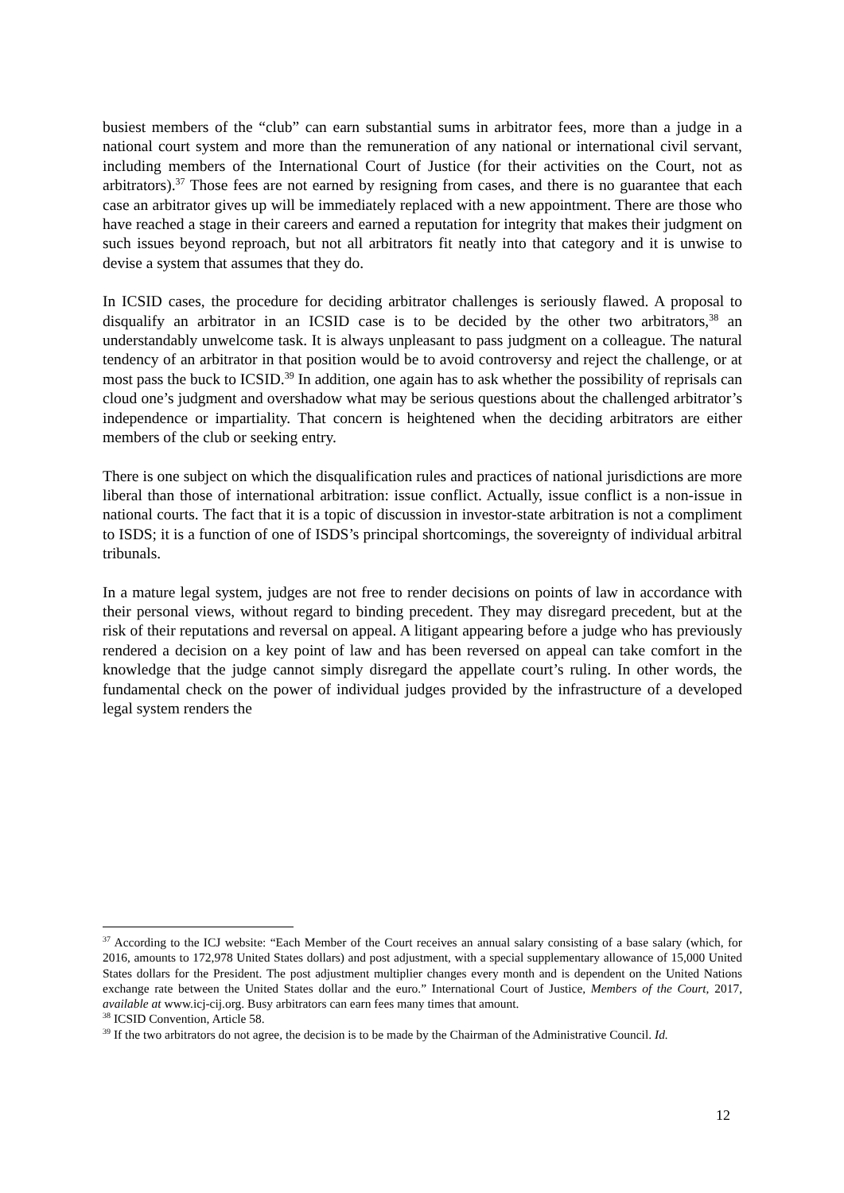busiest members of the “club” can earn substantial sums in arbitrator fees, more than a judge in a national court system and more than the remuneration of any national or international civil servant, including members of the International Court of Justice (for their activities on the Court, not as arbitrators).<sup>37</sup> Those fees are not earned by resigning from cases, and there is no guarantee that each case an arbitrator gives up will be immediately replaced with a new appointment. There are those who have reached a stage in their careers and earned a reputation for integrity that makes their judgment on such issues beyond reproach, but not all arbitrators fit neatly into that category and it is unwise to devise a system that assumes that they do.
In ICSID cases, the procedure for deciding arbitrator challenges is seriously flawed. A proposal to disqualify an arbitrator in an ICSID case is to be decided by the other two arbitrators,<sup>38</sup> an understandably unwelcome task. It is always unpleasant to pass judgment on a colleague. The natural tendency of an arbitrator in that position would be to avoid controversy and reject the challenge, or at most pass the buck to ICSID.<sup>39</sup> In addition, one again has to ask whether the possibility of reprisals can cloud one’s judgment and overshadow what may be serious questions about the challenged arbitrator’s independence or impartiality. That concern is heightened when the deciding arbitrators are either members of the club or seeking entry.
There is one subject on which the disqualification rules and practices of national jurisdictions are more liberal than those of international arbitration: issue conflict. Actually, issue conflict is a non-issue in national courts. The fact that it is a topic of discussion in investor-state arbitration is not a compliment to ISDS; it is a function of one of ISDS’s principal shortcomings, the sovereignty of individual arbitral tribunals.
In a mature legal system, judges are not free to render decisions on points of law in accordance with their personal views, without regard to binding precedent. They may disregard precedent, but at the risk of their reputations and reversal on appeal. A litigant appearing before a judge who has previously rendered a decision on a key point of law and has been reversed on appeal can take comfort in the knowledge that the judge cannot simply disregard the appellate court’s ruling. In other words, the fundamental check on the power of individual judges provided by the infrastructure of a developed legal system renders the
<sup>37</sup> According to the ICJ website: “Each Member of the Court receives an annual salary consisting of a base salary (which, for 2016, amounts to 172,978 United States dollars) and post adjustment, with a special supplementary allowance of 15,000 United States dollars for the President. The post adjustment multiplier changes every month and is dependent on the United Nations exchange rate between the United States dollar and the euro.” International Court of Justice, Members of the Court, 2017, available at www.icj-cij.org. Busy arbitrators can earn fees many times that amount.
<sup>38</sup> ICSID Convention, Article 58.
<sup>39</sup> If the two arbitrators do not agree, the decision is to be made by the Chairman of the Administrative Council. Id.
12